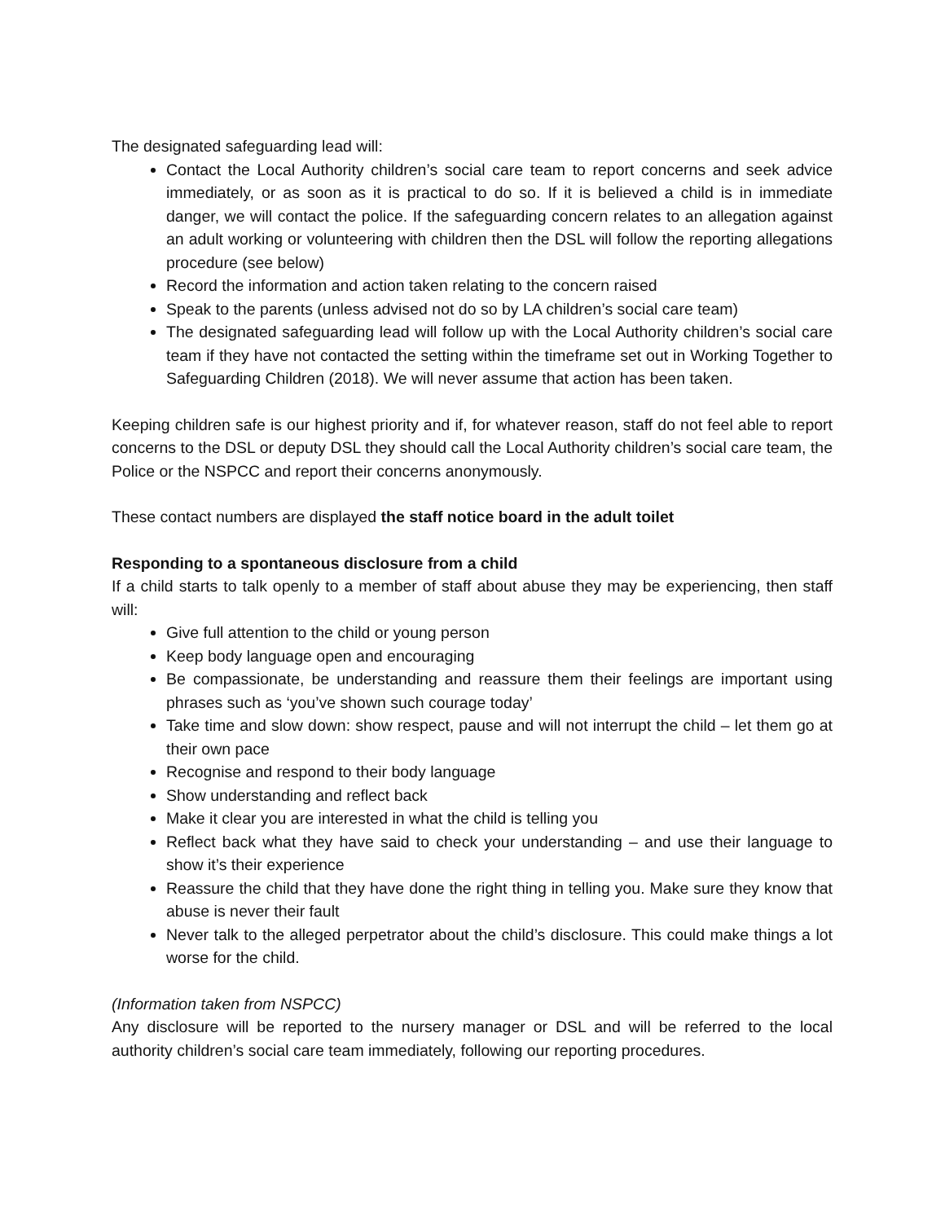The designated safeguarding lead will:
Contact the Local Authority children’s social care team to report concerns and seek advice immediately, or as soon as it is practical to do so. If it is believed a child is in immediate danger, we will contact the police. If the safeguarding concern relates to an allegation against an adult working or volunteering with children then the DSL will follow the reporting allegations procedure (see below)
Record the information and action taken relating to the concern raised
Speak to the parents (unless advised not do so by LA children’s social care team)
The designated safeguarding lead will follow up with the Local Authority children’s social care team if they have not contacted the setting within the timeframe set out in Working Together to Safeguarding Children (2018). We will never assume that action has been taken.
Keeping children safe is our highest priority and if, for whatever reason, staff do not feel able to report concerns to the DSL or deputy DSL they should call the Local Authority children’s social care team, the Police or the NSPCC and report their concerns anonymously.
These contact numbers are displayed the staff notice board in the adult toilet
Responding to a spontaneous disclosure from a child
If a child starts to talk openly to a member of staff about abuse they may be experiencing, then staff will:
Give full attention to the child or young person
Keep body language open and encouraging
Be compassionate, be understanding and reassure them their feelings are important using phrases such as ‘you’ve shown such courage today’
Take time and slow down: show respect, pause and will not interrupt the child – let them go at their own pace
Recognise and respond to their body language
Show understanding and reflect back
Make it clear you are interested in what the child is telling you
Reflect back what they have said to check your understanding – and use their language to show it’s their experience
Reassure the child that they have done the right thing in telling you. Make sure they know that abuse is never their fault
Never talk to the alleged perpetrator about the child’s disclosure. This could make things a lot worse for the child.
(Information taken from NSPCC)
Any disclosure will be reported to the nursery manager or DSL and will be referred to the local authority children’s social care team immediately, following our reporting procedures.